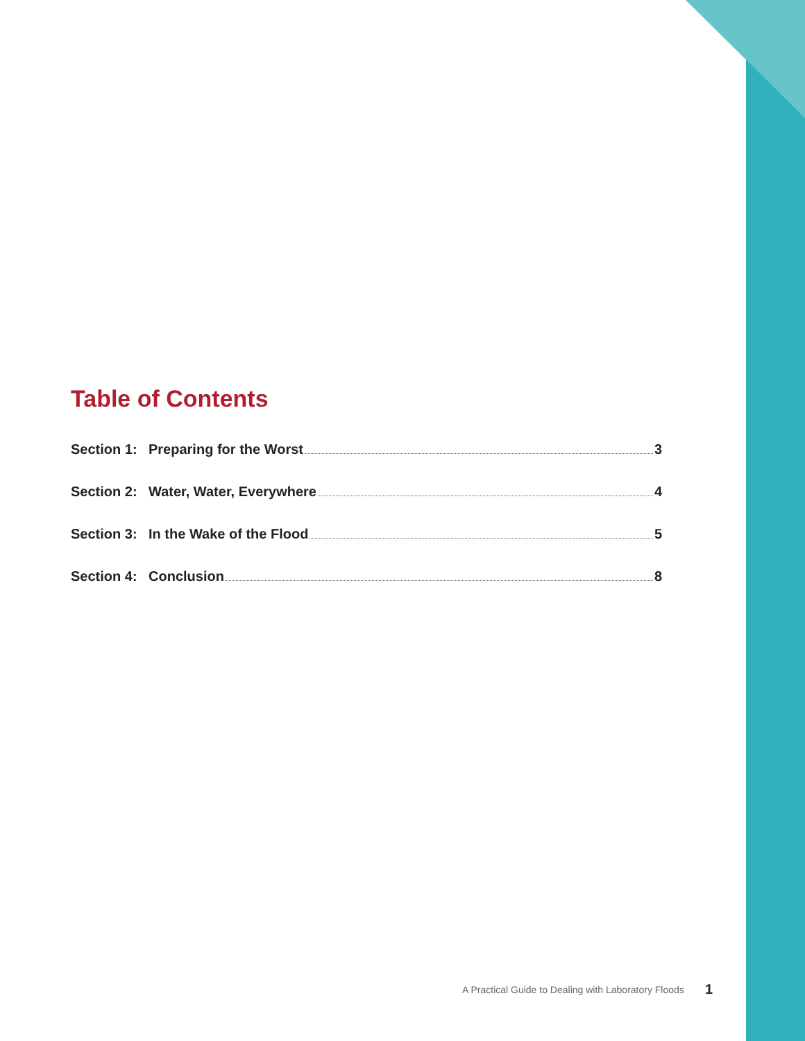Table of Contents
Section 1: Preparing for the Worst 3
Section 2: Water, Water, Everywhere 4
Section 3: In the Wake of the Flood 5
Section 4: Conclusion 8
A Practical Guide to Dealing with Laboratory Floods
1